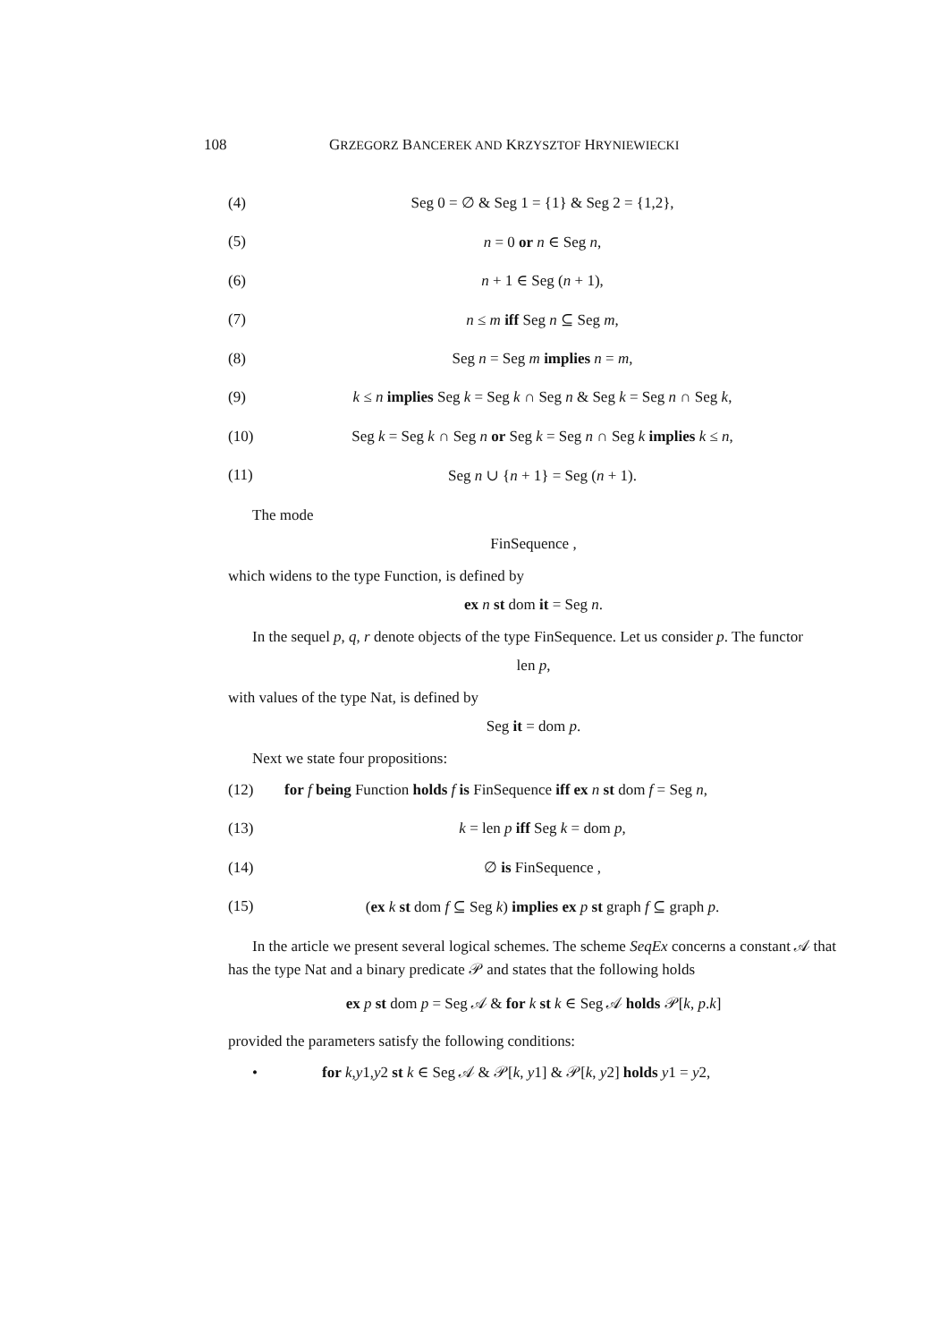108 GRZEGORZ BANCEREK AND KRZYSZTOF HRYNIEWIECKI
(4) Seg 0 = ∅ & Seg 1 = {1} & Seg 2 = {1,2},
(5) n = 0 or n ∈ Seg n,
(6) n + 1 ∈ Seg (n + 1),
(7) n ≤ m iff Seg n ⊆ Seg m,
(8) Seg n = Seg m implies n = m,
(9) k ≤ n implies Seg k = Seg k ∩ Seg n & Seg k = Seg n ∩ Seg k,
(10) Seg k = Seg k ∩ Seg n or Seg k = Seg n ∩ Seg k implies k ≤ n,
(11) Seg n ∪ {n + 1} = Seg (n + 1).
The mode
FinSequence ,
which widens to the type Function, is defined by
ex n st dom it = Seg n.
In the sequel p, q, r denote objects of the type FinSequence. Let us consider p. The functor
len p,
with values of the type Nat, is defined by
Seg it = dom p.
Next we state four propositions:
(12) for f being Function holds f is FinSequence iff ex n st dom f = Seg n,
(13) k = len p iff Seg k = dom p,
(14) ∅ is FinSequence ,
(15) (ex k st dom f ⊆ Seg k) implies ex p st graph f ⊆ graph p.
In the article we present several logical schemes. The scheme SeqEx concerns a constant 𝒜 that has the type Nat and a binary predicate 𝒫 and states that the following holds
ex p st dom p = Seg 𝒜 & for k st k ∈ Seg 𝒜 holds 𝒫[k, p.k]
provided the parameters satisfy the following conditions:
• for k,y1,y2 st k ∈ Seg 𝒜 & 𝒫[k, y1] & 𝒫[k, y2] holds y1 = y2,